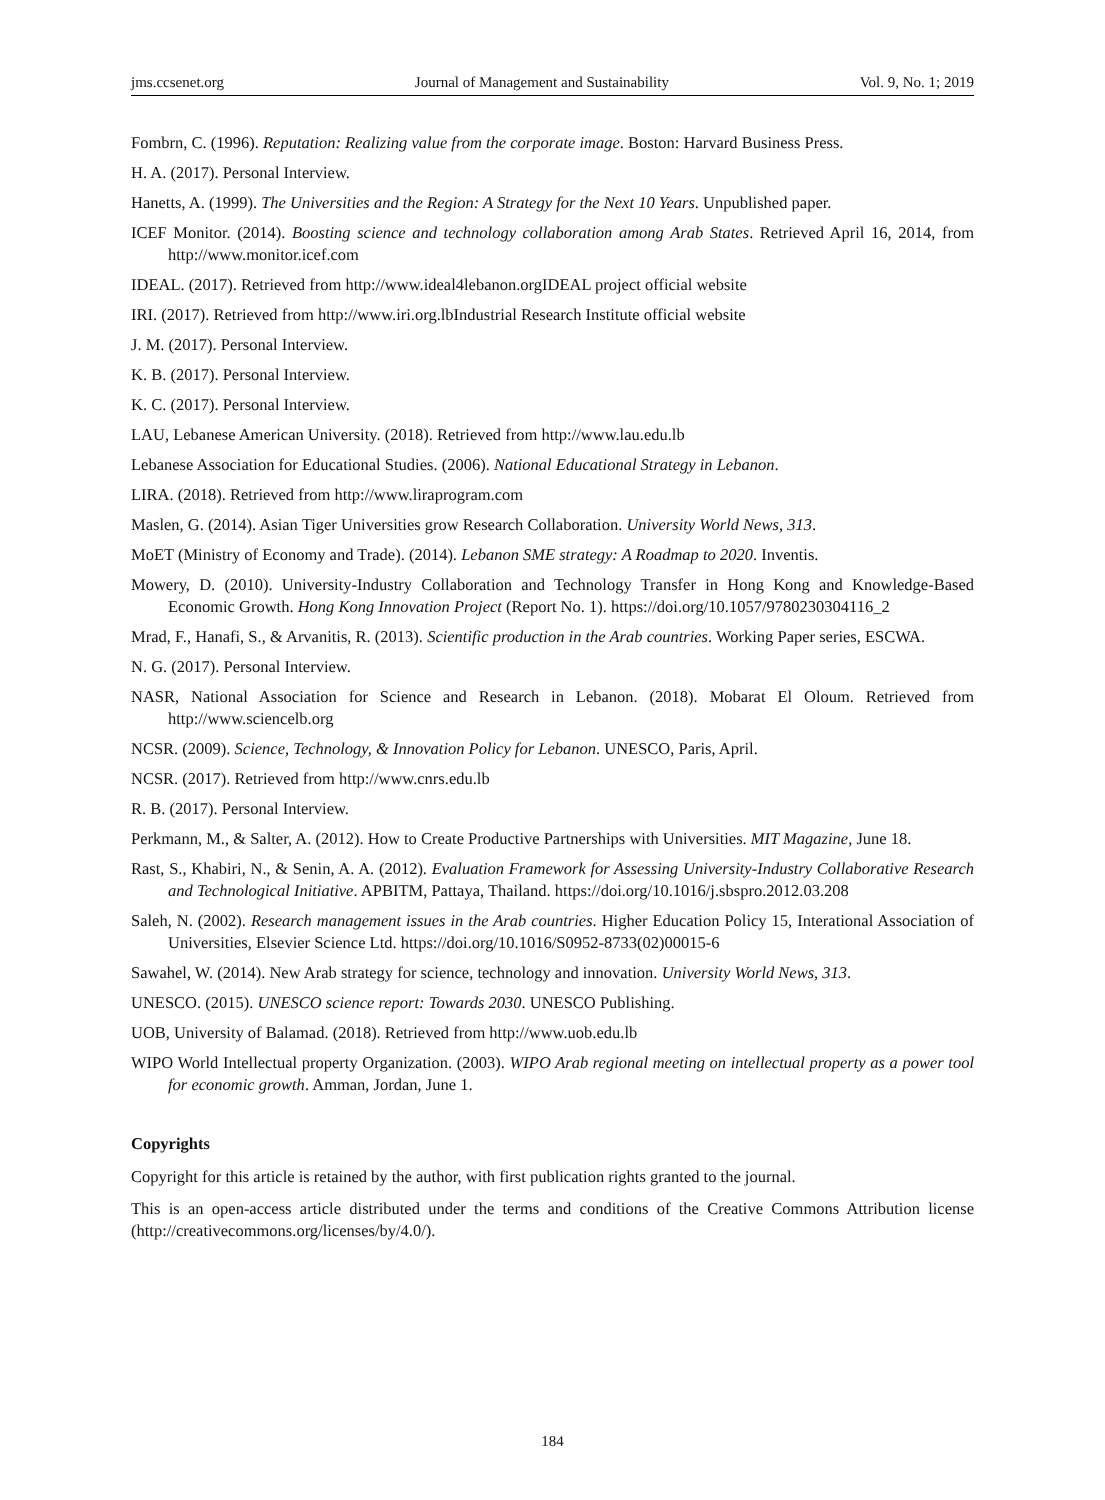jms.ccsenet.org Journal of Management and Sustainability Vol. 9, No. 1; 2019
Fombrn, C. (1996). Reputation: Realizing value from the corporate image. Boston: Harvard Business Press.
H. A. (2017). Personal Interview.
Hanetts, A. (1999). The Universities and the Region: A Strategy for the Next 10 Years. Unpublished paper.
ICEF Monitor. (2014). Boosting science and technology collaboration among Arab States. Retrieved April 16, 2014, from http://www.monitor.icef.com
IDEAL. (2017). Retrieved from http://www.ideal4lebanon.orgIDEAL project official website
IRI. (2017). Retrieved from http://www.iri.org.lbIndustrial Research Institute official website
J. M. (2017). Personal Interview.
K. B. (2017). Personal Interview.
K. C. (2017). Personal Interview.
LAU, Lebanese American University. (2018). Retrieved from http://www.lau.edu.lb
Lebanese Association for Educational Studies. (2006). National Educational Strategy in Lebanon.
LIRA. (2018). Retrieved from http://www.liraprogram.com
Maslen, G. (2014). Asian Tiger Universities grow Research Collaboration. University World News, 313.
MoET (Ministry of Economy and Trade). (2014). Lebanon SME strategy: A Roadmap to 2020. Inventis.
Mowery, D. (2010). University-Industry Collaboration and Technology Transfer in Hong Kong and Knowledge-Based Economic Growth. Hong Kong Innovation Project (Report No. 1). https://doi.org/10.1057/9780230304116_2
Mrad, F., Hanafi, S., & Arvanitis, R. (2013). Scientific production in the Arab countries. Working Paper series, ESCWA.
N. G. (2017). Personal Interview.
NASR, National Association for Science and Research in Lebanon. (2018). Mobarat El Oloum. Retrieved from http://www.sciencelb.org
NCSR. (2009). Science, Technology, & Innovation Policy for Lebanon. UNESCO, Paris, April.
NCSR. (2017). Retrieved from http://www.cnrs.edu.lb
R. B. (2017). Personal Interview.
Perkmann, M., & Salter, A. (2012). How to Create Productive Partnerships with Universities. MIT Magazine, June 18.
Rast, S., Khabiri, N., & Senin, A. A. (2012). Evaluation Framework for Assessing University-Industry Collaborative Research and Technological Initiative. APBITM, Pattaya, Thailand. https://doi.org/10.1016/j.sbspro.2012.03.208
Saleh, N. (2002). Research management issues in the Arab countries. Higher Education Policy 15, Interational Association of Universities, Elsevier Science Ltd. https://doi.org/10.1016/S0952-8733(02)00015-6
Sawahel, W. (2014). New Arab strategy for science, technology and innovation. University World News, 313.
UNESCO. (2015). UNESCO science report: Towards 2030. UNESCO Publishing.
UOB, University of Balamad. (2018). Retrieved from http://www.uob.edu.lb
WIPO World Intellectual property Organization. (2003). WIPO Arab regional meeting on intellectual property as a power tool for economic growth. Amman, Jordan, June 1.
Copyrights
Copyright for this article is retained by the author, with first publication rights granted to the journal.
This is an open-access article distributed under the terms and conditions of the Creative Commons Attribution license (http://creativecommons.org/licenses/by/4.0/).
184